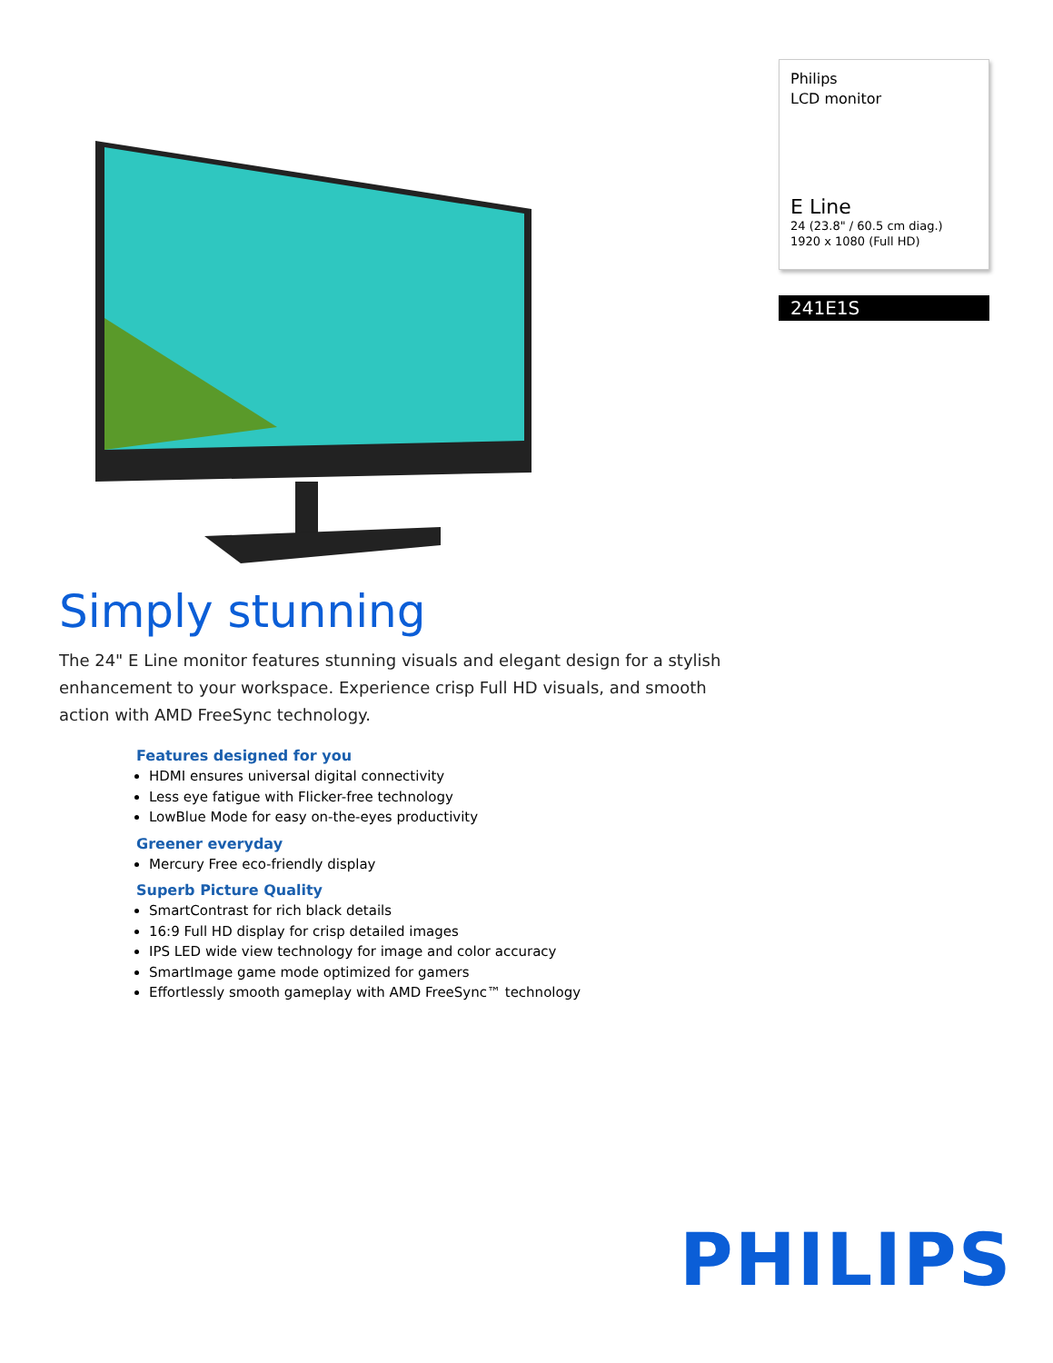Philips
LCD monitor
E Line
24 (23.8" / 60.5 cm diag.)
1920 x 1080 (Full HD)
241E1S
Simply stunning
The 24" E Line monitor features stunning visuals and elegant design for a stylish enhancement to your workspace. Experience crisp Full HD visuals, and smooth action with AMD FreeSync technology.
Features designed for you
HDMI ensures universal digital connectivity
Less eye fatigue with Flicker-free technology
LowBlue Mode for easy on-the-eyes productivity
Greener everyday
Mercury Free eco-friendly display
Superb Picture Quality
SmartContrast for rich black details
16:9 Full HD display for crisp detailed images
IPS LED wide view technology for image and color accuracy
SmartImage game mode optimized for gamers
Effortlessly smooth gameplay with AMD FreeSync™ technology
PHILIPS